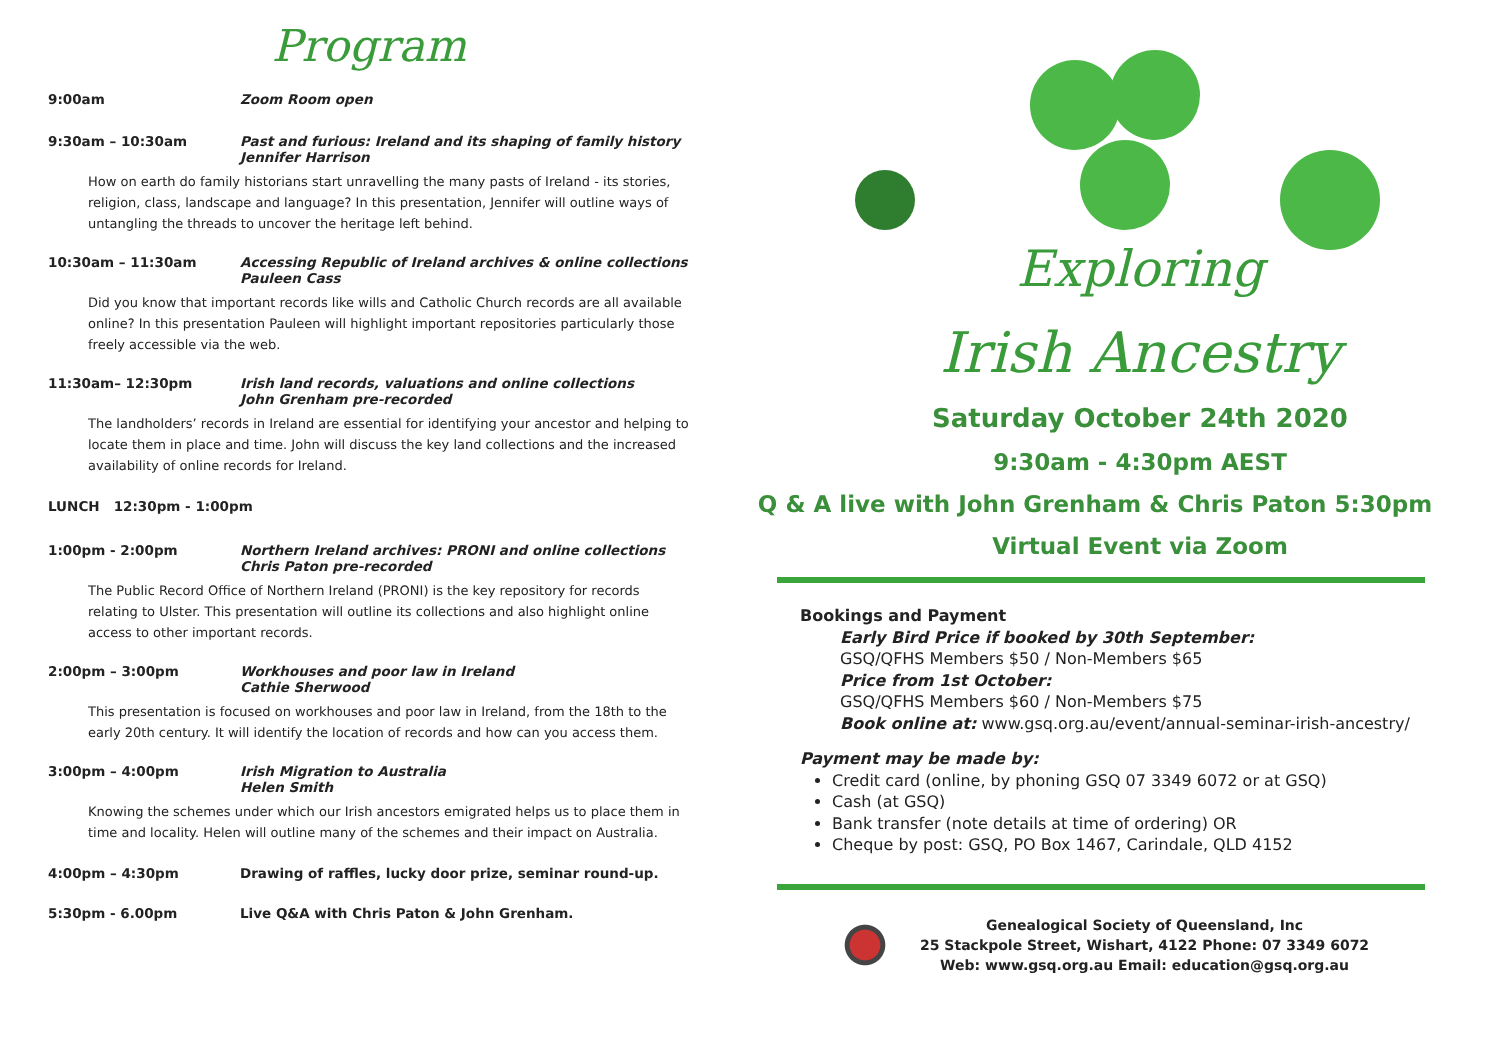Program
9:00am Zoom Room open
9:30am – 10:30am Past and furious: Ireland and its shaping of family history
Jennifer Harrison
How on earth do family historians start unravelling the many pasts of Ireland - its stories, religion, class, landscape and language? In this presentation, Jennifer will outline ways of untangling the threads to uncover the heritage left behind.
10:30am – 11:30am Accessing Republic of Ireland archives & online collections
Pauleen Cass
Did you know that important records like wills and Catholic Church records are all available online? In this presentation Pauleen will highlight important repositories particularly those freely accessible via the web.
11:30am– 12:30pm Irish land records, valuations and online collections
John Grenham pre-recorded
The landholders’ records in Ireland are essential for identifying your ancestor and helping to locate them in place and time. John will discuss the key land collections and the increased availability of online records for Ireland.
LUNCH 12:30pm - 1:00pm
1:00pm - 2:00pm Northern Ireland archives: PRONI and online collections
Chris Paton pre-recorded
The Public Record Office of Northern Ireland (PRONI) is the key repository for records relating to Ulster. This presentation will outline its collections and also highlight online access to other important records.
2:00pm – 3:00pm Workhouses and poor law in Ireland
Cathie Sherwood
This presentation is focused on workhouses and poor law in Ireland, from the 18th to the early 20th century. It will identify the location of records and how can you access them.
3:00pm – 4:00pm Irish Migration to Australia
Helen Smith
Knowing the schemes under which our Irish ancestors emigrated helps us to place them in time and locality. Helen will outline many of the schemes and their impact on Australia.
4:00pm – 4:30pm Drawing of raffles, lucky door prize, seminar round-up.
5:30pm - 6.00pm Live Q&A with Chris Paton & John Grenham.
Exploring
Irish Ancestry
Saturday October 24th 2020
9:30am - 4:30pm AEST
Q & A live with John Grenham & Chris Paton 5:30pm
Virtual Event via Zoom
Bookings and Payment
Early Bird Price if booked by 30th September:
GSQ/QFHS Members $50 / Non-Members $65
Price from 1st October:
GSQ/QFHS Members $60 / Non-Members $75
Book online at: www.gsq.org.au/event/annual-seminar-irish-ancestry/
Payment may be made by:
Credit card (online, by phoning GSQ 07 3349 6072 or at GSQ)
Cash (at GSQ)
Bank transfer (note details at time of ordering) OR
Cheque by post: GSQ, PO Box 1467, Carindale, QLD 4152
Genealogical Society of Queensland, Inc
25 Stackpole Street, Wishart, 4122 Phone: 07 3349 6072
Web: www.gsq.org.au Email: education@gsq.org.au